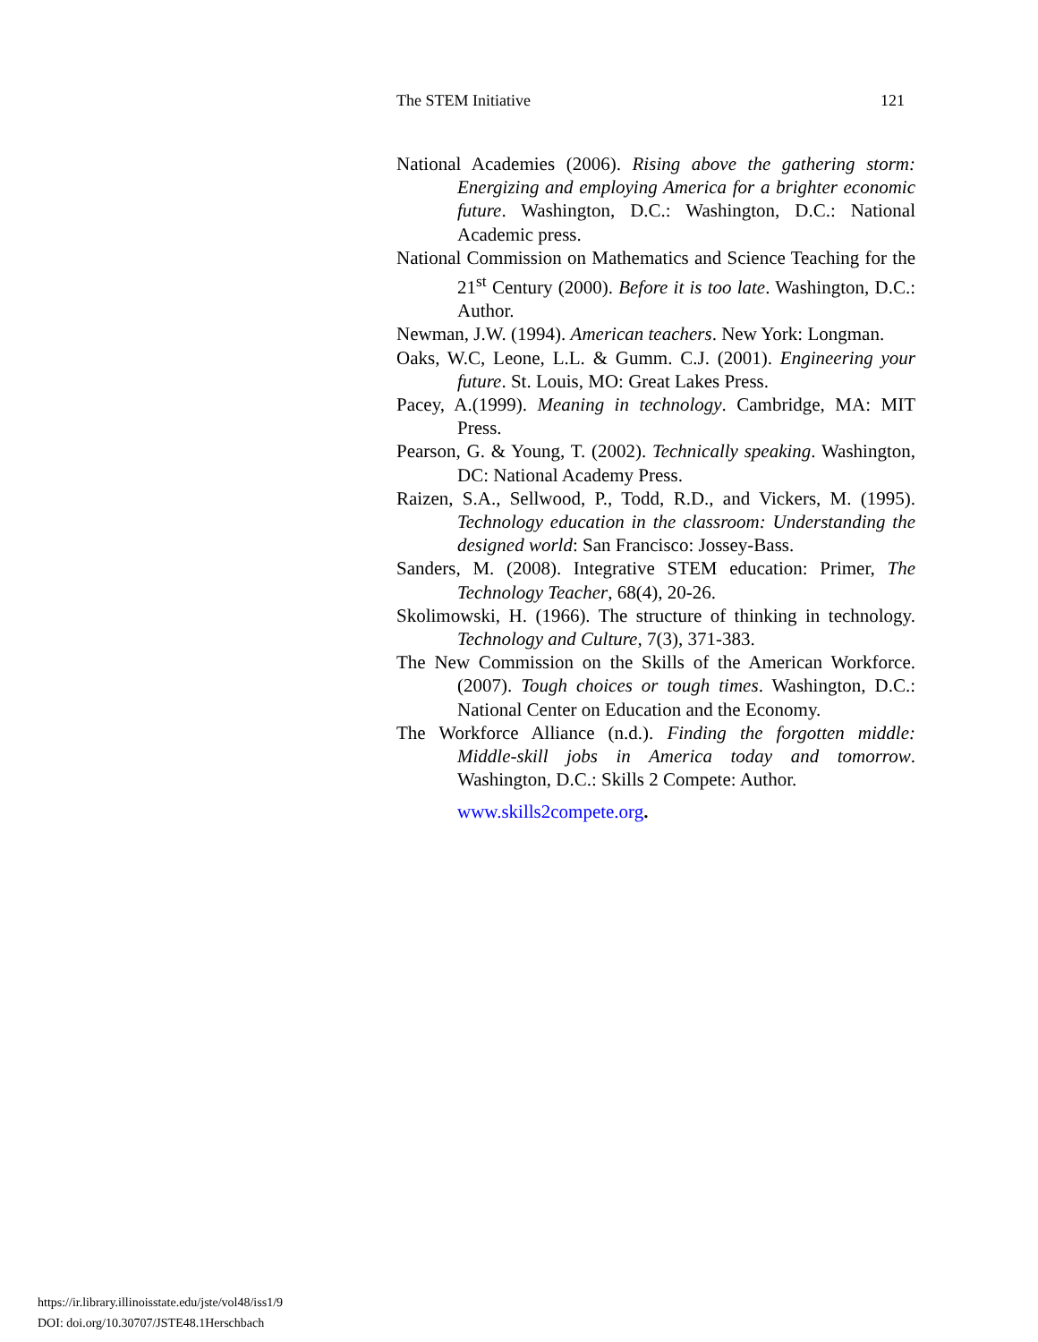The STEM Initiative 121
National Academies (2006). Rising above the gathering storm: Energizing and employing America for a brighter economic future. Washington, D.C.: Washington, D.C.: National Academic press.
National Commission on Mathematics and Science Teaching for the 21<sup>st</sup> Century (2000). Before it is too late. Washington, D.C.: Author.
Newman, J.W. (1994). American teachers. New York: Longman.
Oaks, W.C, Leone, L.L. & Gumm. C.J. (2001). Engineering your future. St. Louis, MO: Great Lakes Press.
Pacey, A.(1999). Meaning in technology. Cambridge, MA: MIT Press.
Pearson, G. & Young, T. (2002). Technically speaking. Washington, DC: National Academy Press.
Raizen, S.A., Sellwood, P., Todd, R.D., and Vickers, M. (1995). Technology education in the classroom: Understanding the designed world: San Francisco: Jossey-Bass.
Sanders, M. (2008). Integrative STEM education: Primer, The Technology Teacher, 68(4), 20-26.
Skolimowski, H. (1966). The structure of thinking in technology. Technology and Culture, 7(3), 371-383.
The New Commission on the Skills of the American Workforce. (2007). Tough choices or tough times. Washington, D.C.: National Center on Education and the Economy.
The Workforce Alliance (n.d.). Finding the forgotten middle: Middle-skill jobs in America today and tomorrow. Washington, D.C.: Skills 2 Compete: Author.
www.skills2compete.org.
https://ir.library.illinoisstate.edu/jste/vol48/iss1/9
DOI: doi.org/10.30707/JSTE48.1Herschbach